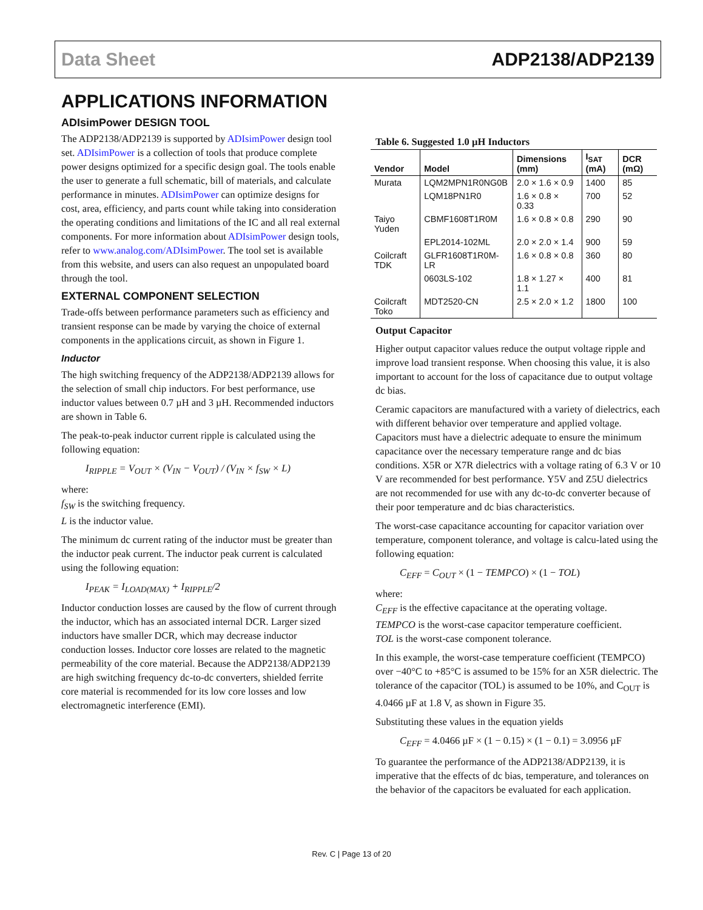Data Sheet ADP2138/ADP2139
APPLICATIONS INFORMATION
ADIsimPower DESIGN TOOL
The ADP2138/ADP2139 is supported by ADIsimPower design tool set. ADIsimPower is a collection of tools that produce complete power designs optimized for a specific design goal. The tools enable the user to generate a full schematic, bill of materials, and calculate performance in minutes. ADIsimPower can optimize designs for cost, area, efficiency, and parts count while taking into consideration the operating conditions and limitations of the IC and all real external components. For more information about ADIsimPower design tools, refer to www.analog.com/ADIsimPower. The tool set is available from this website, and users can also request an unpopulated board through the tool.
EXTERNAL COMPONENT SELECTION
Trade-offs between performance parameters such as efficiency and transient response can be made by varying the choice of external components in the applications circuit, as shown in Figure 1.
Inductor
The high switching frequency of the ADP2138/ADP2139 allows for the selection of small chip inductors. For best performance, use inductor values between 0.7 µH and 3 µH. Recommended inductors are shown in Table 6.
The peak-to-peak inductor current ripple is calculated using the following equation:
I<sub>RIPPLE</sub> = V<sub>OUT</sub> × (V<sub>IN</sub> − V<sub>OUT</sub>) / (V<sub>IN</sub> × f<sub>SW</sub> × L)
where:
f<sub>SW</sub> is the switching frequency.
L is the inductor value.
The minimum dc current rating of the inductor must be greater than the inductor peak current. The inductor peak current is calculated using the following equation:
I<sub>PEAK</sub> = I<sub>LOAD(MAX)</sub> + I<sub>RIPPLE</sub>/2
Inductor conduction losses are caused by the flow of current through the inductor, which has an associated internal DCR. Larger sized inductors have smaller DCR, which may decrease inductor conduction losses. Inductor core losses are related to the magnetic permeability of the core material. Because the ADP2138/ADP2139 are high switching frequency dc-to-dc converters, shielded ferrite core material is recommended for its low core losses and low electromagnetic interference (EMI).
Table 6. Suggested 1.0 µH Inductors
| Vendor | Model | Dimensions (mm) | I<sub>SAT</sub> (mA) | DCR (mΩ) |
| --- | --- | --- | --- | --- |
| Murata | LQM2MPN1R0NG0B | 2.0 × 1.6 × 0.9 | 1400 | 85 |
| | LQM18PN1R0 | 1.6 × 0.8 × 0.33 | 700 | 52 |
| Taiyo Yuden | CBMF1608T1R0M | 1.6 × 0.8 × 0.8 | 290 | 90 |
| | EPL2014-102ML | 2.0 × 2.0 × 1.4 | 900 | 59 |
| Coilcraft TDK | GLFR1608T1R0M-LR | 1.6 × 0.8 × 0.8 | 360 | 80 |
| | 0603LS-102 | 1.8 × 1.27 × 1.1 | 400 | 81 |
| Coilcraft Toko | MDT2520-CN | 2.5 × 2.0 × 1.2 | 1800 | 100 |
Output Capacitor
Higher output capacitor values reduce the output voltage ripple and improve load transient response. When choosing this value, it is also important to account for the loss of capacitance due to output voltage dc bias.
Ceramic capacitors are manufactured with a variety of dielectrics, each with different behavior over temperature and applied voltage. Capacitors must have a dielectric adequate to ensure the minimum capacitance over the necessary temperature range and dc bias conditions. X5R or X7R dielectrics with a voltage rating of 6.3 V or 10 V are recommended for best performance. Y5V and Z5U dielectrics are not recommended for use with any dc-to-dc converter because of their poor temperature and dc bias characteristics.
The worst-case capacitance accounting for capacitor variation over temperature, component tolerance, and voltage is calcu-lated using the following equation:
C<sub>EFF</sub> = C<sub>OUT</sub> × (1 − TEMPCO) × (1 − TOL)
where:
C<sub>EFF</sub> is the effective capacitance at the operating voltage.
TEMPCO is the worst-case capacitor temperature coefficient.
TOL is the worst-case component tolerance.
In this example, the worst-case temperature coefficient (TEMPCO) over −40°C to +85°C is assumed to be 15% for an X5R dielectric. The tolerance of the capacitor (TOL) is assumed to be 10%, and C<sub>OUT</sub> is 4.0466 µF at 1.8 V, as shown in Figure 35.
Substituting these values in the equation yields
C<sub>EFF</sub> = 4.0466 µF × (1 − 0.15) × (1 − 0.1) = 3.0956 µF
To guarantee the performance of the ADP2138/ADP2139, it is imperative that the effects of dc bias, temperature, and tolerances on the behavior of the capacitors be evaluated for each application.
Rev. C | Page 13 of 20